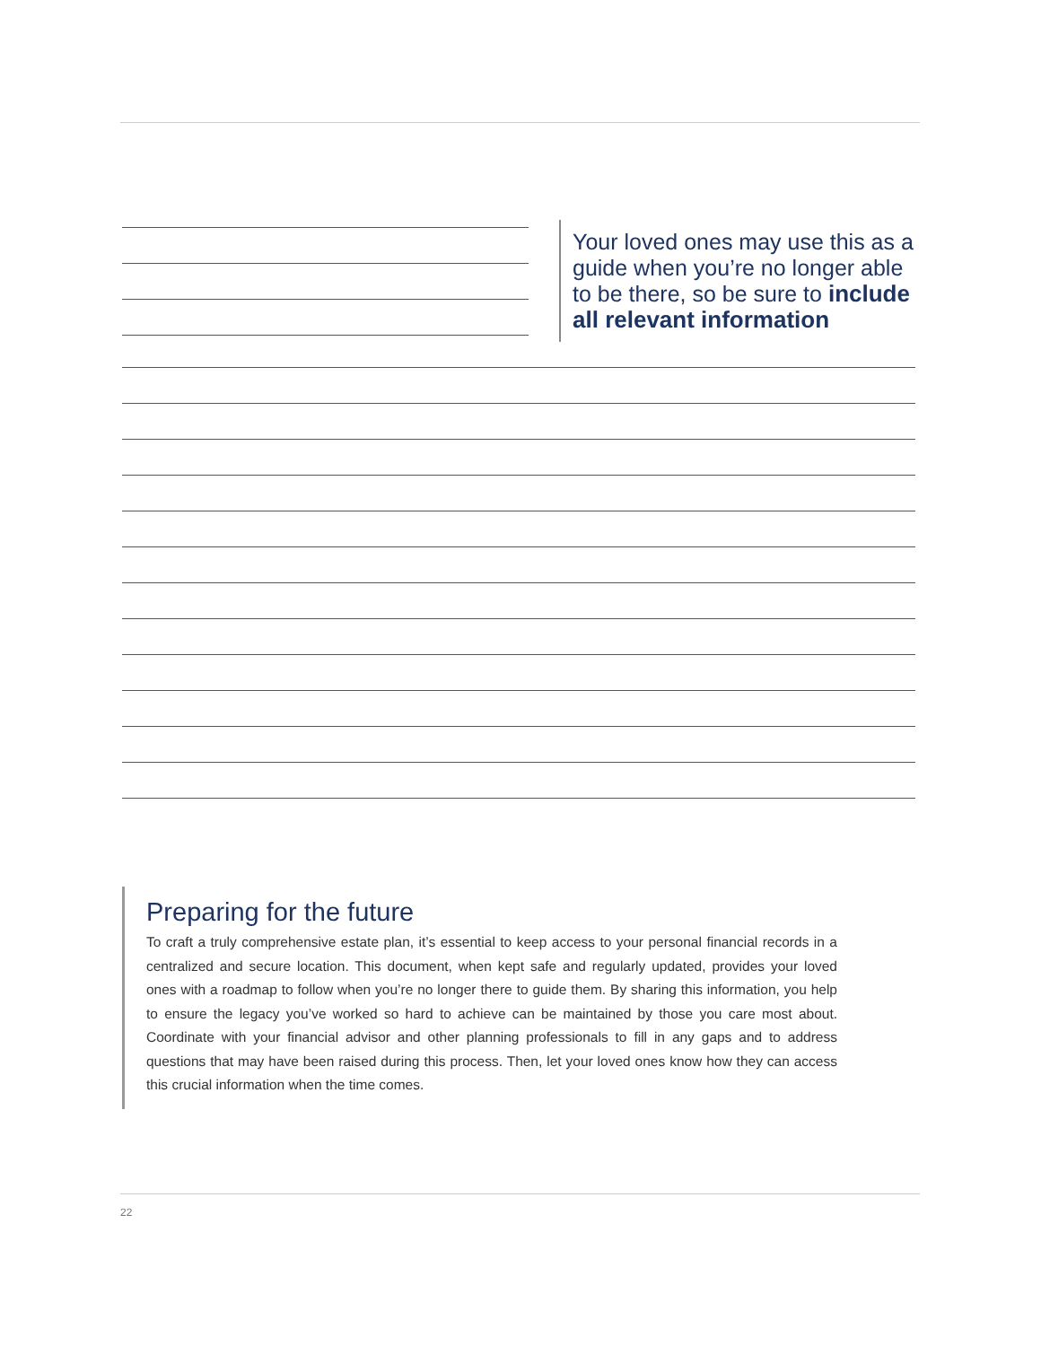Your loved ones may use this as a guide when you’re no longer able to be there, so be sure to include all relevant information
Preparing for the future
To craft a truly comprehensive estate plan, it’s essential to keep access to your personal financial records in a centralized and secure location. This document, when kept safe and regularly updated, provides your loved ones with a roadmap to follow when you’re no longer there to guide them. By sharing this information, you help to ensure the legacy you’ve worked so hard to achieve can be maintained by those you care most about. Coordinate with your financial advisor and other planning professionals to fill in any gaps and to address questions that may have been raised during this process. Then, let your loved ones know how they can access this crucial information when the time comes.
22